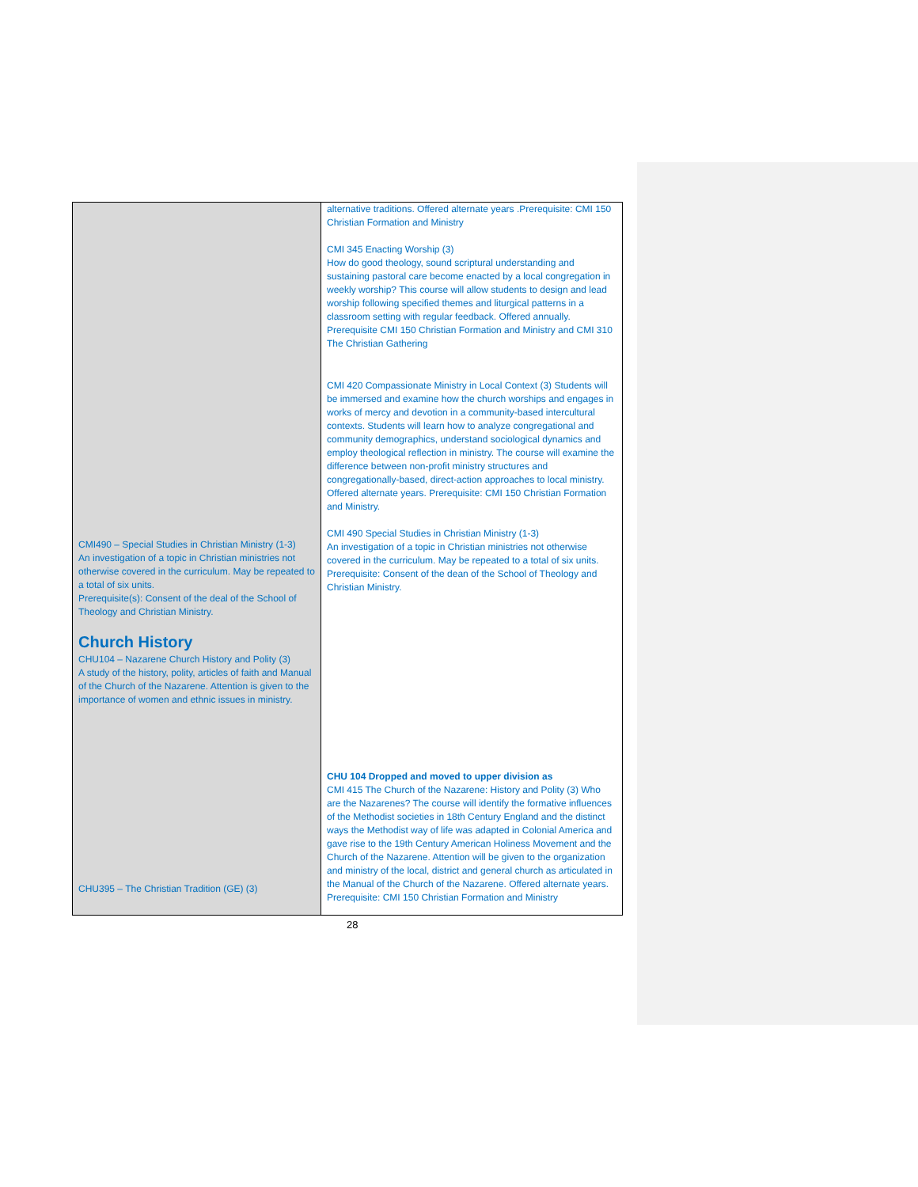| CMI490 – Special Studies in Christian Ministry (1-3) An investigation of a topic in Christian ministries not otherwise covered in the curriculum. May be repeated to a total of six units. Prerequisite(s): Consent of the deal of the School of Theology and Christian Ministry. Church History CHU104 – Nazarene Church History and Polity (3) A study of the history, polity, articles of faith and Manual of the Church of the Nazarene. Attention is given to the importance of women and ethnic issues in ministry. CHU395 – The Christian Tradition (GE) (3) | alternative traditions. Offered alternate years .Prerequisite: CMI 150 Christian Formation and Ministry CMI 345 Enacting Worship (3) How do good theology, sound scriptural understanding and sustaining pastoral care become enacted by a local congregation in weekly worship? This course will allow students to design and lead worship following specified themes and liturgical patterns in a classroom setting with regular feedback. Offered annually. Prerequisite CMI 150 Christian Formation and Ministry and CMI 310 The Christian Gathering CMI 420 Compassionate Ministry in Local Context (3) Students will be immersed and examine how the church worships and engages in works of mercy and devotion in a community-based intercultural contexts. Students will learn how to analyze congregational and community demographics, understand sociological dynamics and employ theological reflection in ministry. The course will examine the difference between non-profit ministry structures and congregationally-based, direct-action approaches to local ministry. Offered alternate years. Prerequisite: CMI 150 Christian Formation and Ministry. CMI 490 Special Studies in Christian Ministry (1-3) An investigation of a topic in Christian ministries not otherwise covered in the curriculum. May be repeated to a total of six units. Prerequisite: Consent of the dean of the School of Theology and Christian Ministry. CHU 104 Dropped and moved to upper division as CMI 415 The Church of the Nazarene: History and Polity (3) Who are the Nazarenes? The course will identify the formative influences of the Methodist societies in 18th Century England and the distinct ways the Methodist way of life was adapted in Colonial America and gave rise to the 19th Century American Holiness Movement and the Church of the Nazarene. Attention will be given to the organization and ministry of the local, district and general church as articulated in the Manual of the Church of the Nazarene. Offered alternate years. Prerequisite: CMI 150 Christian Formation and Ministry |
28